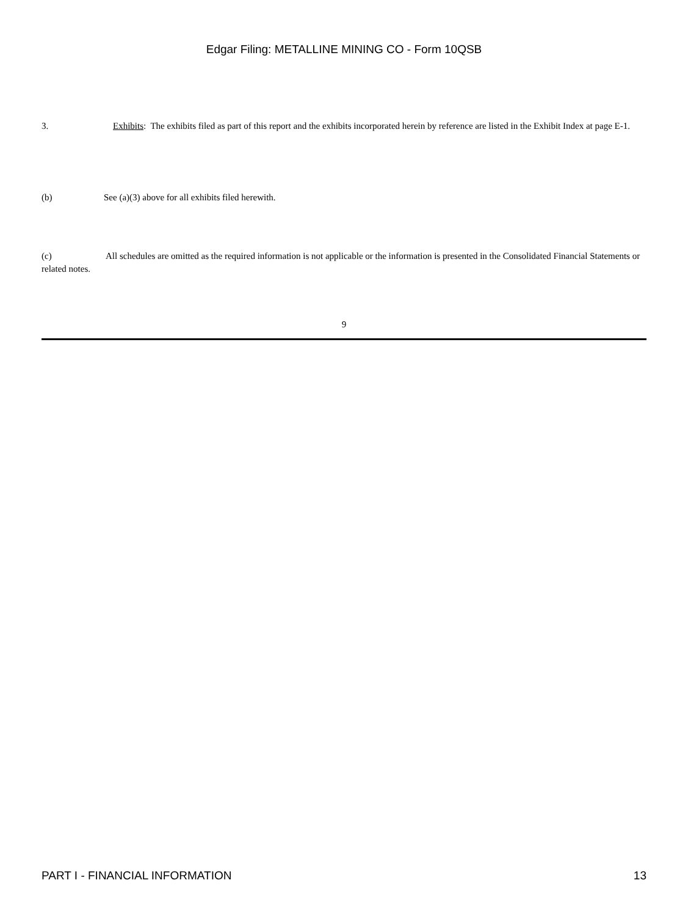Edgar Filing: METALLINE MINING CO - Form 10QSB
3. Exhibits: The exhibits filed as part of this report and the exhibits incorporated herein by reference are listed in the Exhibit Index at page E-1.
(b) See (a)(3) above for all exhibits filed herewith.
(c) All schedules are omitted as the required information is not applicable or the information is presented in the Consolidated Financial Statements or related notes.
9
PART I - FINANCIAL INFORMATION 13